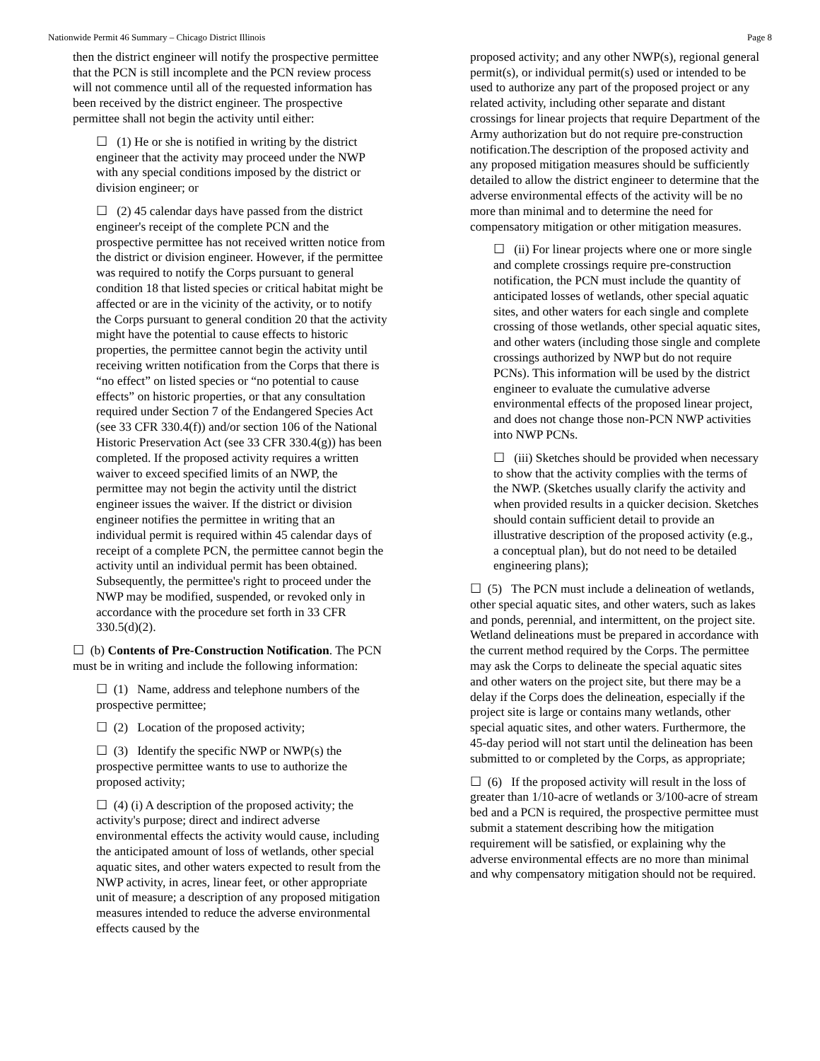Nationwide Permit 46 Summary – Chicago District Illinois Page 8
then the district engineer will notify the prospective permittee that the PCN is still incomplete and the PCN review process will not commence until all of the requested information has been received by the district engineer. The prospective permittee shall not begin the activity until either:
☐ (1) He or she is notified in writing by the district engineer that the activity may proceed under the NWP with any special conditions imposed by the district or division engineer; or
☐ (2) 45 calendar days have passed from the district engineer's receipt of the complete PCN and the prospective permittee has not received written notice from the district or division engineer. However, if the permittee was required to notify the Corps pursuant to general condition 18 that listed species or critical habitat might be affected or are in the vicinity of the activity, or to notify the Corps pursuant to general condition 20 that the activity might have the potential to cause effects to historic properties, the permittee cannot begin the activity until receiving written notification from the Corps that there is “no effect” on listed species or “no potential to cause effects” on historic properties, or that any consultation required under Section 7 of the Endangered Species Act (see 33 CFR 330.4(f)) and/or section 106 of the National Historic Preservation Act (see 33 CFR 330.4(g)) has been completed. If the proposed activity requires a written waiver to exceed specified limits of an NWP, the permittee may not begin the activity until the district engineer issues the waiver. If the district or division engineer notifies the permittee in writing that an individual permit is required within 45 calendar days of receipt of a complete PCN, the permittee cannot begin the activity until an individual permit has been obtained. Subsequently, the permittee's right to proceed under the NWP may be modified, suspended, or revoked only in accordance with the procedure set forth in 33 CFR 330.5(d)(2).
☐ (b) Contents of Pre-Construction Notification. The PCN must be in writing and include the following information:
☐ (1) Name, address and telephone numbers of the prospective permittee;
☐ (2) Location of the proposed activity;
☐ (3) Identify the specific NWP or NWP(s) the prospective permittee wants to use to authorize the proposed activity;
☐ (4) (i) A description of the proposed activity; the activity's purpose; direct and indirect adverse environmental effects the activity would cause, including the anticipated amount of loss of wetlands, other special aquatic sites, and other waters expected to result from the NWP activity, in acres, linear feet, or other appropriate unit of measure; a description of any proposed mitigation measures intended to reduce the adverse environmental effects caused by the
proposed activity; and any other NWP(s), regional general permit(s), or individual permit(s) used or intended to be used to authorize any part of the proposed project or any related activity, including other separate and distant crossings for linear projects that require Department of the Army authorization but do not require pre-construction notification.The description of the proposed activity and any proposed mitigation measures should be sufficiently detailed to allow the district engineer to determine that the adverse environmental effects of the activity will be no more than minimal and to determine the need for compensatory mitigation or other mitigation measures.
☐ (ii) For linear projects where one or more single and complete crossings require pre-construction notification, the PCN must include the quantity of anticipated losses of wetlands, other special aquatic sites, and other waters for each single and complete crossing of those wetlands, other special aquatic sites, and other waters (including those single and complete crossings authorized by NWP but do not require PCNs). This information will be used by the district engineer to evaluate the cumulative adverse environmental effects of the proposed linear project, and does not change those non-PCN NWP activities into NWP PCNs.
☐ (iii) Sketches should be provided when necessary to show that the activity complies with the terms of the NWP. (Sketches usually clarify the activity and when provided results in a quicker decision. Sketches should contain sufficient detail to provide an illustrative description of the proposed activity (e.g., a conceptual plan), but do not need to be detailed engineering plans);
☐ (5) The PCN must include a delineation of wetlands, other special aquatic sites, and other waters, such as lakes and ponds, perennial, and intermittent, on the project site. Wetland delineations must be prepared in accordance with the current method required by the Corps. The permittee may ask the Corps to delineate the special aquatic sites and other waters on the project site, but there may be a delay if the Corps does the delineation, especially if the project site is large or contains many wetlands, other special aquatic sites, and other waters. Furthermore, the 45-day period will not start until the delineation has been submitted to or completed by the Corps, as appropriate;
☐ (6) If the proposed activity will result in the loss of greater than 1/10-acre of wetlands or 3/100-acre of stream bed and a PCN is required, the prospective permittee must submit a statement describing how the mitigation requirement will be satisfied, or explaining why the adverse environmental effects are no more than minimal and why compensatory mitigation should not be required.